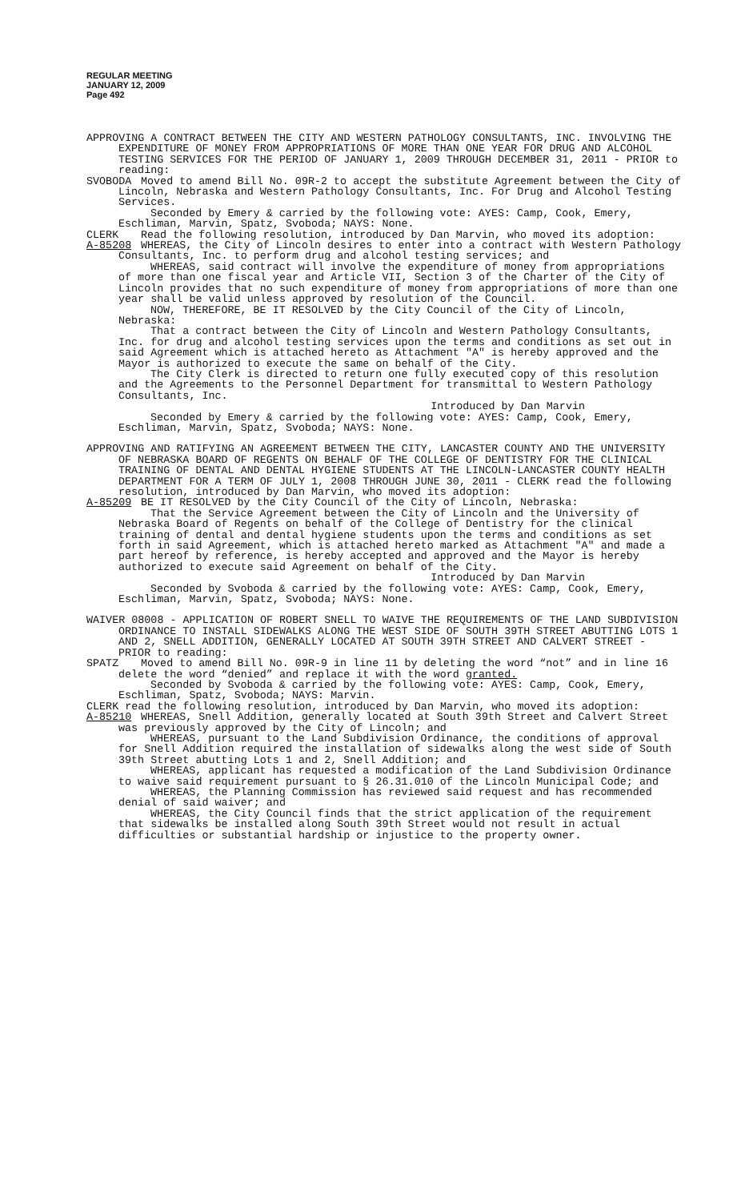REGULAR MEETING
JANUARY 12, 2009
Page 492
APPROVING A CONTRACT BETWEEN THE CITY AND WESTERN PATHOLOGY CONSULTANTS, INC. INVOLVING THE EXPENDITURE OF MONEY FROM APPROPRIATIONS OF MORE THAN ONE YEAR FOR DRUG AND ALCOHOL TESTING SERVICES FOR THE PERIOD OF JANUARY 1, 2009 THROUGH DECEMBER 31, 2011 - PRIOR to reading:
SVOBODA Moved to amend Bill No. 09R-2 to accept the substitute Agreement between the City of Lincoln, Nebraska and Western Pathology Consultants, Inc. For Drug and Alcohol Testing Services.
Seconded by Emery & carried by the following vote: AYES: Camp, Cook, Emery, Eschliman, Marvin, Spatz, Svoboda; NAYS: None.
CLERK Read the following resolution, introduced by Dan Marvin, who moved its adoption:
A-85208 WHEREAS, the City of Lincoln desires to enter into a contract with Western Pathology Consultants, Inc. to perform drug and alcohol testing services; and
WHEREAS, said contract will involve the expenditure of money from appropriations of more than one fiscal year and Article VII, Section 3 of the Charter of the City of Lincoln provides that no such expenditure of money from appropriations of more than one year shall be valid unless approved by resolution of the Council.
NOW, THEREFORE, BE IT RESOLVED by the City Council of the City of Lincoln, Nebraska:
That a contract between the City of Lincoln and Western Pathology Consultants, Inc. for drug and alcohol testing services upon the terms and conditions as set out in said Agreement which is attached hereto as Attachment "A" is hereby approved and the Mayor is authorized to execute the same on behalf of the City.
The City Clerk is directed to return one fully executed copy of this resolution and the Agreements to the Personnel Department for transmittal to Western Pathology Consultants, Inc.
Introduced by Dan Marvin
Seconded by Emery & carried by the following vote: AYES: Camp, Cook, Emery, Eschliman, Marvin, Spatz, Svoboda; NAYS: None.
APPROVING AND RATIFYING AN AGREEMENT BETWEEN THE CITY, LANCASTER COUNTY AND THE UNIVERSITY OF NEBRASKA BOARD OF REGENTS ON BEHALF OF THE COLLEGE OF DENTISTRY FOR THE CLINICAL TRAINING OF DENTAL AND DENTAL HYGIENE STUDENTS AT THE LINCOLN-LANCASTER COUNTY HEALTH DEPARTMENT FOR A TERM OF JULY 1, 2008 THROUGH JUNE 30, 2011 - CLERK read the following resolution, introduced by Dan Marvin, who moved its adoption:
A-85209 BE IT RESOLVED by the City Council of the City of Lincoln, Nebraska:
That the Service Agreement between the City of Lincoln and the University of Nebraska Board of Regents on behalf of the College of Dentistry for the clinical training of dental and dental hygiene students upon the terms and conditions as set forth in said Agreement, which is attached hereto marked as Attachment "A" and made a part hereof by reference, is hereby accepted and approved and the Mayor is hereby authorized to execute said Agreement on behalf of the City.
Introduced by Dan Marvin
Seconded by Svoboda & carried by the following vote: AYES: Camp, Cook, Emery, Eschliman, Marvin, Spatz, Svoboda; NAYS: None.
WAIVER 08008 - APPLICATION OF ROBERT SNELL TO WAIVE THE REQUIREMENTS OF THE LAND SUBDIVISION ORDINANCE TO INSTALL SIDEWALKS ALONG THE WEST SIDE OF SOUTH 39TH STREET ABUTTING LOTS 1 AND 2, SNELL ADDITION, GENERALLY LOCATED AT SOUTH 39TH STREET AND CALVERT STREET - PRIOR to reading:
SPATZ Moved to amend Bill No. 09R-9 in line 11 by deleting the word “not” and in line 16 delete the word “denied” and replace it with the word granted.
Seconded by Svoboda & carried by the following vote: AYES: Camp, Cook, Emery, Eschliman, Spatz, Svoboda; NAYS: Marvin.
CLERK read the following resolution, introduced by Dan Marvin, who moved its adoption:
A-85210 WHEREAS, Snell Addition, generally located at South 39th Street and Calvert Street was previously approved by the City of Lincoln; and
WHEREAS, pursuant to the Land Subdivision Ordinance, the conditions of approval for Snell Addition required the installation of sidewalks along the west side of South 39th Street abutting Lots 1 and 2, Snell Addition; and
WHEREAS, applicant has requested a modification of the Land Subdivision Ordinance to waive said requirement pursuant to § 26.31.010 of the Lincoln Municipal Code; and
WHEREAS, the Planning Commission has reviewed said request and has recommended denial of said waiver; and
WHEREAS, the City Council finds that the strict application of the requirement that sidewalks be installed along South 39th Street would not result in actual difficulties or substantial hardship or injustice to the property owner.